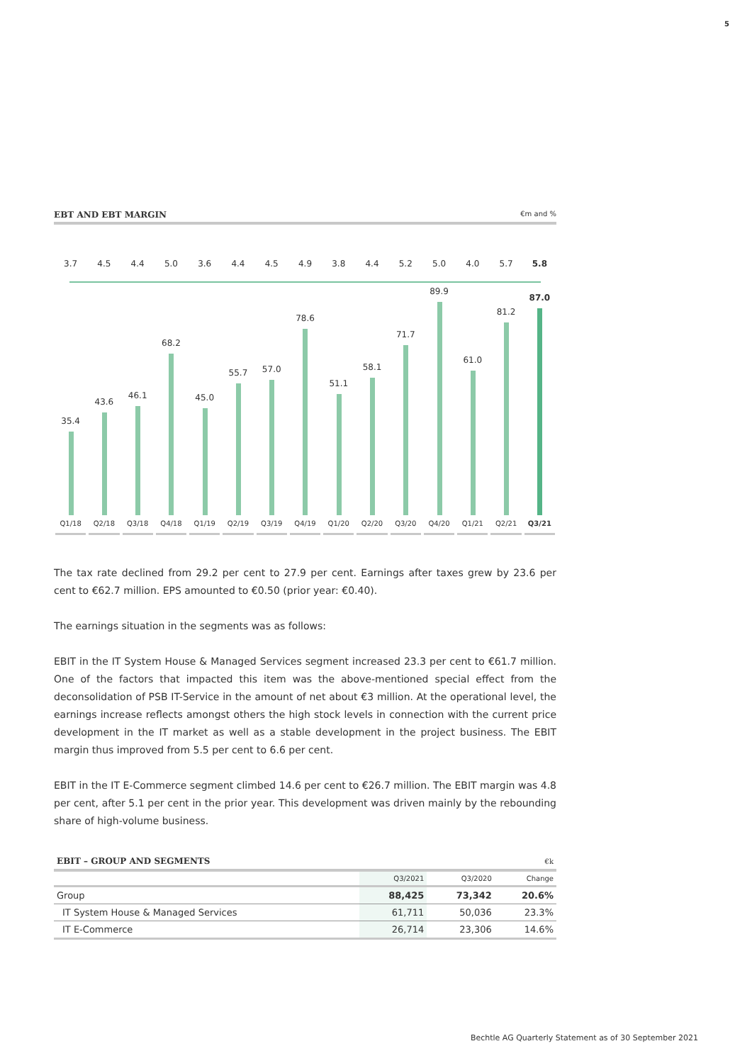5
EBT AND EBT MARGIN €m and %
3.7
35.4
Q1/18
4.5
43.6
Q2/18
4.4
46.1
Q3/18
5.0
68.2
Q4/18
3.6
45.0
Q1/19
4.4
55.7
Q2/19
4.5
57.0
Q3/19
4.9
78.6
Q4/19
3.8
51.1
Q1/20
4.4
58.1
Q2/20
5.2
71.7
Q3/20
5.0
89.9
Q4/20
4.0
61.0
Q1/21
5.7
81.2
Q2/21
5.8
87.0
Q3/21
The tax rate declined from 29.2 per cent to 27.9 per cent. Earnings after taxes grew by 23.6 per cent to €62.7 million. EPS amounted to €0.50 (prior year: €0.40).
The earnings situation in the segments was as follows:
EBIT in the IT System House & Managed Services segment increased 23.3 per cent to €61.7 million. One of the factors that impacted this item was the above-mentioned special effect from the deconsolidation of PSB IT-Service in the amount of net about €3 million. At the operational level, the earnings increase reflects amongst others the high stock levels in connection with the current price development in the IT market as well as a stable development in the project business. The EBIT margin thus improved from 5.5 per cent to 6.6 per cent.
EBIT in the IT E-Commerce segment climbed 14.6 per cent to €26.7 million. The EBIT margin was 4.8 per cent, after 5.1 per cent in the prior year. This development was driven mainly by the rebounding share of high-volume business.
| EBIT – GROUP AND SEGMENTS | | | €k |
| | Q3/2021 | Q3/2020 | Change |
| Group | 88,425 | 73,342 | 20.6% |
| IT System House & Managed Services | 61,711 | 50,036 | 23.3% |
| IT E-Commerce | 26,714 | 23,306 | 14.6% |
Bechtle AG Quarterly Statement as of 30 September 2021